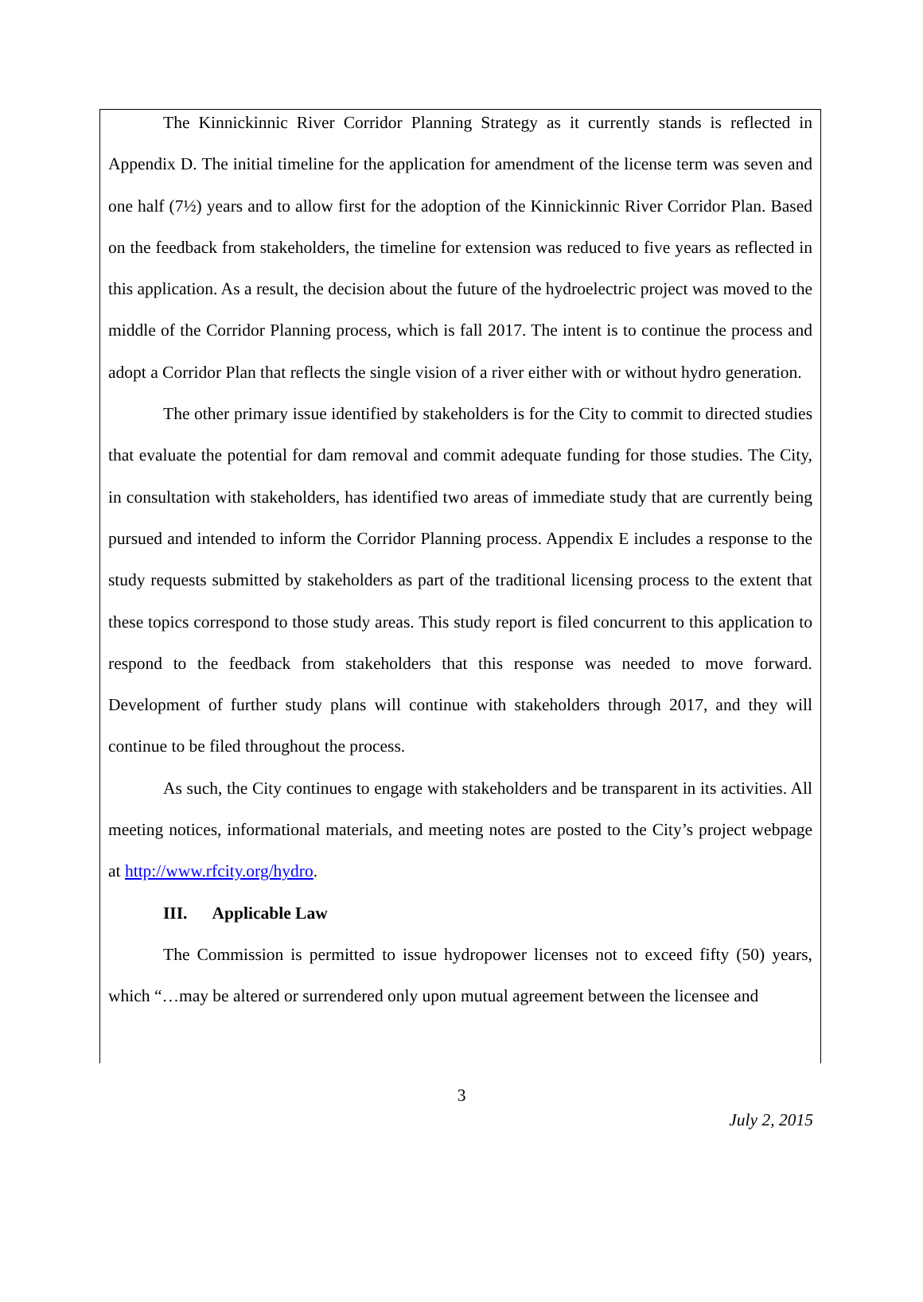The Kinnickinnic River Corridor Planning Strategy as it currently stands is reflected in Appendix D. The initial timeline for the application for amendment of the license term was seven and one half (7½) years and to allow first for the adoption of the Kinnickinnic River Corridor Plan. Based on the feedback from stakeholders, the timeline for extension was reduced to five years as reflected in this application. As a result, the decision about the future of the hydroelectric project was moved to the middle of the Corridor Planning process, which is fall 2017. The intent is to continue the process and adopt a Corridor Plan that reflects the single vision of a river either with or without hydro generation.
The other primary issue identified by stakeholders is for the City to commit to directed studies that evaluate the potential for dam removal and commit adequate funding for those studies. The City, in consultation with stakeholders, has identified two areas of immediate study that are currently being pursued and intended to inform the Corridor Planning process. Appendix E includes a response to the study requests submitted by stakeholders as part of the traditional licensing process to the extent that these topics correspond to those study areas. This study report is filed concurrent to this application to respond to the feedback from stakeholders that this response was needed to move forward. Development of further study plans will continue with stakeholders through 2017, and they will continue to be filed throughout the process.
As such, the City continues to engage with stakeholders and be transparent in its activities. All meeting notices, informational materials, and meeting notes are posted to the City’s project webpage at http://www.rfcity.org/hydro.
III. Applicable Law
The Commission is permitted to issue hydropower licenses not to exceed fifty (50) years, which “…may be altered or surrendered only upon mutual agreement between the licensee and
3
July 2, 2015